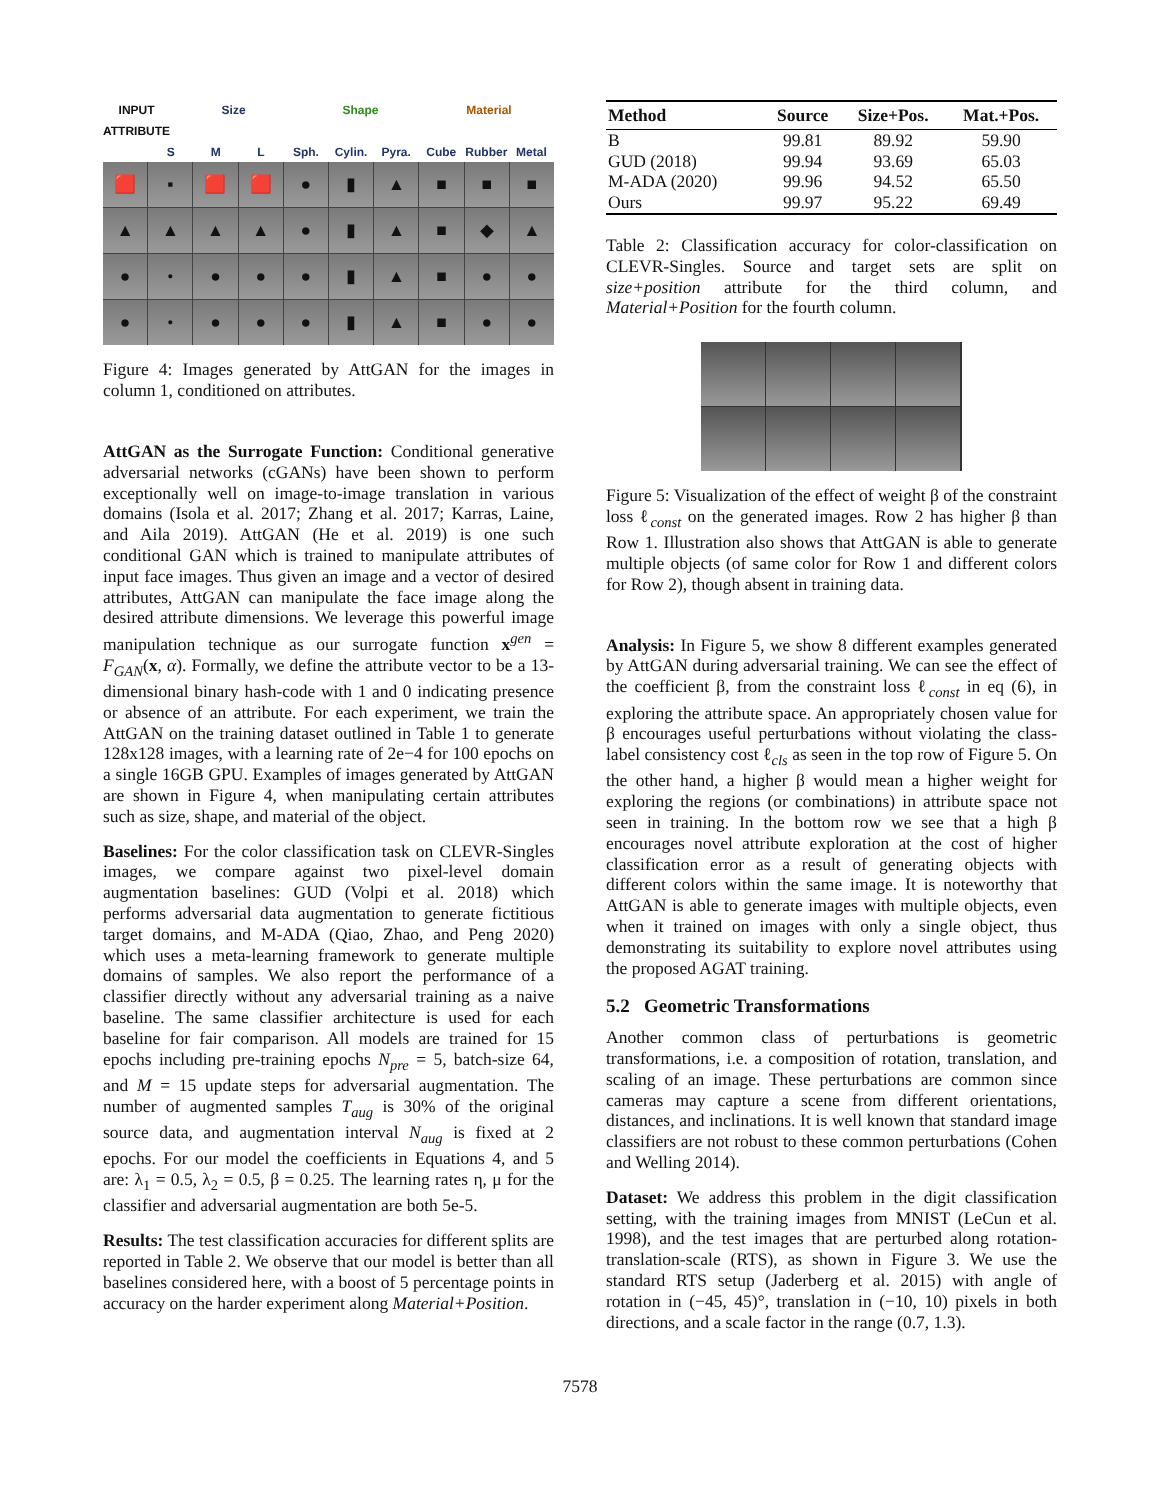INPUT ATTRIBUTE Size Shape Material
SML Sph. Cylin. Pyra. Cube Rubber Metal
🟥
▪
🟥
🟥
●
▮
▲
■
■
■
▲
▲
▲
▲
●
▮
▲
■
◆
▲
●
•
●
●
●
▮
▲
■
●
●
●
•
●
●
●
▮
▲
■
●
●
Figure 4: Images generated by AttGAN for the images in column 1, conditioned on attributes.
AttGAN as the Surrogate Function: Conditional generative adversarial networks (cGANs) have been shown to perform exceptionally well on image-to-image translation in various domains (Isola et al. 2017; Zhang et al. 2017; Karras, Laine, and Aila 2019). AttGAN (He et al. 2019) is one such conditional GAN which is trained to manipulate attributes of input face images. Thus given an image and a vector of desired attributes, AttGAN can manipulate the face image along the desired attribute dimensions. We leverage this powerful image manipulation technique as our surrogate function x<sup>gen</sup> = F<sub>GAN</sub>(x, α). Formally, we define the attribute vector to be a 13-dimensional binary hash-code with 1 and 0 indicating presence or absence of an attribute. For each experiment, we train the AttGAN on the training dataset outlined in Table 1 to generate 128x128 images, with a learning rate of 2e−4 for 100 epochs on a single 16GB GPU. Examples of images generated by AttGAN are shown in Figure 4, when manipulating certain attributes such as size, shape, and material of the object.
Baselines: For the color classification task on CLEVR-Singles images, we compare against two pixel-level domain augmentation baselines: GUD (Volpi et al. 2018) which performs adversarial data augmentation to generate fictitious target domains, and M-ADA (Qiao, Zhao, and Peng 2020) which uses a meta-learning framework to generate multiple domains of samples. We also report the performance of a classifier directly without any adversarial training as a naive baseline. The same classifier architecture is used for each baseline for fair comparison. All models are trained for 15 epochs including pre-training epochs N<sub>pre</sub> = 5, batch-size 64, and M = 15 update steps for adversarial augmentation. The number of augmented samples T<sub>aug</sub> is 30% of the original source data, and augmentation interval N<sub>aug</sub> is fixed at 2 epochs. For our model the coefficients in Equations 4, and 5 are: λ<sub>1</sub> = 0.5, λ<sub>2</sub> = 0.5, β = 0.25. The learning rates η, μ for the classifier and adversarial augmentation are both 5e-5.
Results: The test classification accuracies for different splits are reported in Table 2. We observe that our model is better than all baselines considered here, with a boost of 5 percentage points in accuracy on the harder experiment along Material+Position.
| Method | Source | Size+Pos. | Mat.+Pos. |
| --- | --- | --- | --- |
| B | 99.81 | 89.92 | 59.90 |
| GUD (2018) | 99.94 | 93.69 | 65.03 |
| M-ADA (2020) | 99.96 | 94.52 | 65.50 |
| Ours | 99.97 | 95.22 | 69.49 |
Table 2: Classification accuracy for color-classification on CLEVR-Singles. Source and target sets are split on size+position attribute for the third column, and Material+Position for the fourth column.
Figure 5: Visualization of the effect of weight β of the constraint loss ℓ<sub>const</sub> on the generated images. Row 2 has higher β than Row 1. Illustration also shows that AttGAN is able to generate multiple objects (of same color for Row 1 and different colors for Row 2), though absent in training data.
Analysis: In Figure 5, we show 8 different examples generated by AttGAN during adversarial training. We can see the effect of the coefficient β, from the constraint loss ℓ<sub>const</sub> in eq (6), in exploring the attribute space. An appropriately chosen value for β encourages useful perturbations without violating the class-label consistency cost ℓ<sub>cls</sub> as seen in the top row of Figure 5. On the other hand, a higher β would mean a higher weight for exploring the regions (or combinations) in attribute space not seen in training. In the bottom row we see that a high β encourages novel attribute exploration at the cost of higher classification error as a result of generating objects with different colors within the same image. It is noteworthy that AttGAN is able to generate images with multiple objects, even when it trained on images with only a single object, thus demonstrating its suitability to explore novel attributes using the proposed AGAT training.
5.2 Geometric Transformations
Another common class of perturbations is geometric transformations, i.e. a composition of rotation, translation, and scaling of an image. These perturbations are common since cameras may capture a scene from different orientations, distances, and inclinations. It is well known that standard image classifiers are not robust to these common perturbations (Cohen and Welling 2014).
Dataset: We address this problem in the digit classification setting, with the training images from MNIST (LeCun et al. 1998), and the test images that are perturbed along rotation-translation-scale (RTS), as shown in Figure 3. We use the standard RTS setup (Jaderberg et al. 2015) with angle of rotation in (−45, 45)°, translation in (−10, 10) pixels in both directions, and a scale factor in the range (0.7, 1.3).
7578